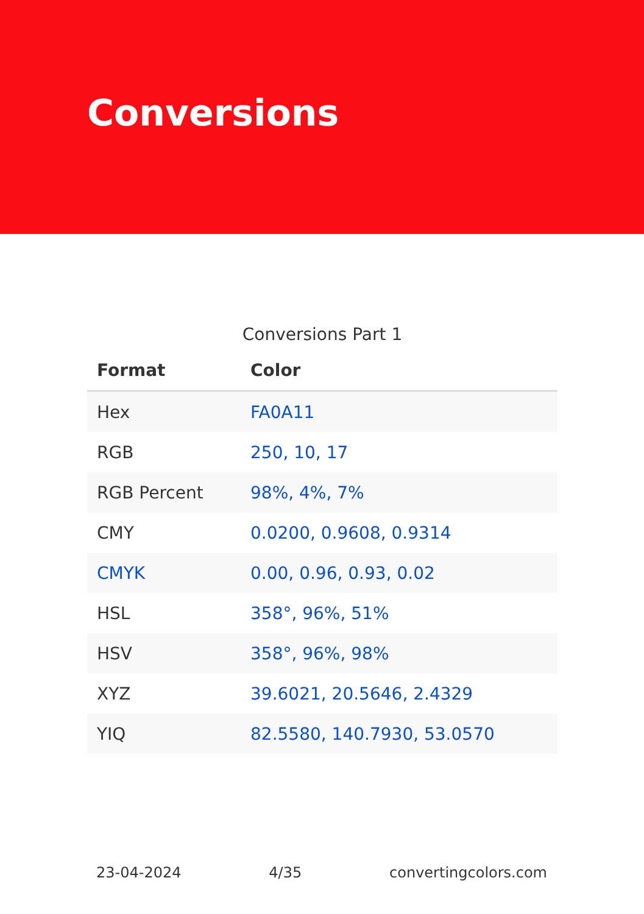Conversions
Conversions Part 1
| Format | Color |
| --- | --- |
| Hex | FA0A11 |
| RGB | 250, 10, 17 |
| RGB Percent | 98%, 4%, 7% |
| CMY | 0.0200, 0.9608, 0.9314 |
| CMYK | 0.00, 0.96, 0.93, 0.02 |
| HSL | 358°, 96%, 51% |
| HSV | 358°, 96%, 98% |
| XYZ | 39.6021, 20.5646, 2.4329 |
| YIQ | 82.5580, 140.7930, 53.0570 |
23-04-2024 4/35 convertingcolors.com